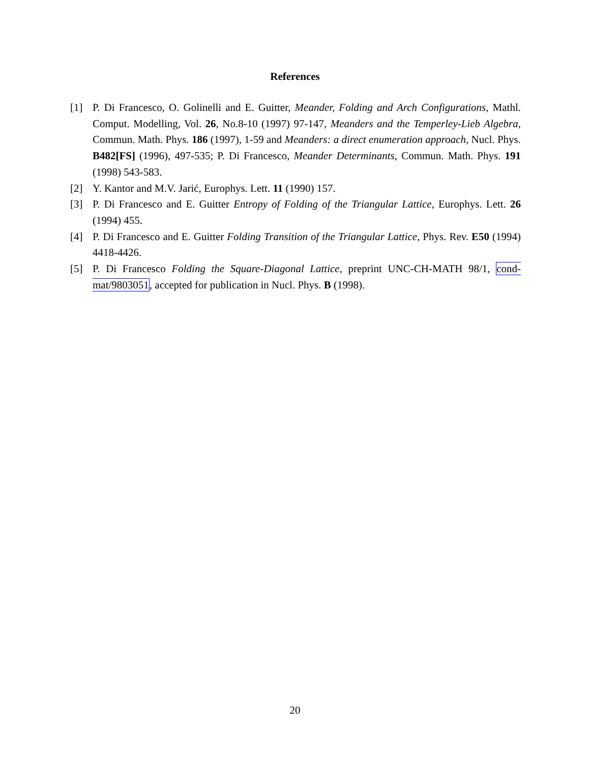References
[1] P. Di Francesco, O. Golinelli and E. Guitter, Meander, Folding and Arch Configurations, Mathl. Comput. Modelling, Vol. 26, No.8-10 (1997) 97-147, Meanders and the Temperley-Lieb Algebra, Commun. Math. Phys. 186 (1997), 1-59 and Meanders: a direct enumeration approach, Nucl. Phys. B482[FS] (1996), 497-535; P. Di Francesco, Meander Determinants, Commun. Math. Phys. 191 (1998) 543-583.
[2] Y. Kantor and M.V. Jarić, Europhys. Lett. 11 (1990) 157.
[3] P. Di Francesco and E. Guitter Entropy of Folding of the Triangular Lattice, Europhys. Lett. 26 (1994) 455.
[4] P. Di Francesco and E. Guitter Folding Transition of the Triangular Lattice, Phys. Rev. E50 (1994) 4418-4426.
[5] P. Di Francesco Folding the Square-Diagonal Lattice, preprint UNC-CH-MATH 98/1, cond-mat/9803051, accepted for publication in Nucl. Phys. B (1998).
20